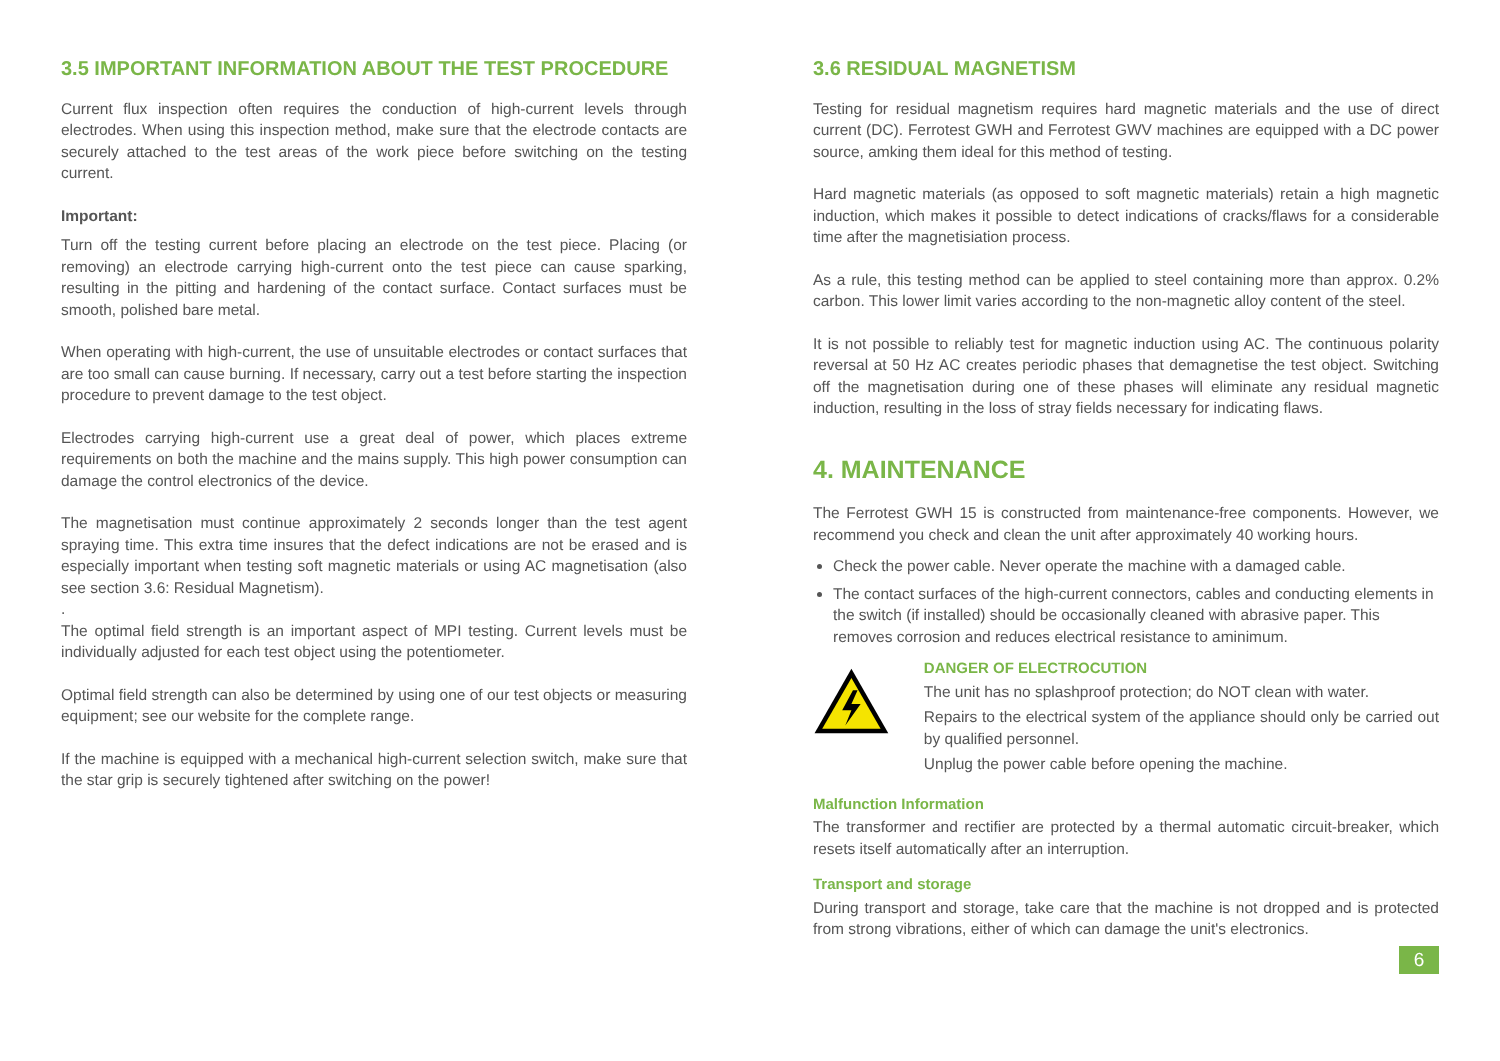3.5 IMPORTANT INFORMATION ABOUT THE TEST PROCEDURE
Current flux inspection often requires the conduction of high-current levels through electrodes. When using this inspection method, make sure that the electrode contacts are securely attached to the test areas of the work piece before switching on the testing current.
Important:
Turn off the testing current before placing an electrode on the test piece. Placing (or removing) an electrode carrying high-current onto the test piece can cause sparking, resulting in the pitting and hardening of the contact surface. Contact surfaces must be smooth, polished bare metal.
When operating with high-current, the use of unsuitable electrodes or contact surfaces that are too small can cause burning. If necessary, carry out a test before starting the inspection procedure to prevent damage to the test object.
Electrodes carrying high-current use a great deal of power, which places extreme requirements on both the machine and the mains supply. This high power consumption can damage the control electronics of the device.
The magnetisation must continue approximately 2 seconds longer than the test agent spraying time. This extra time insures that the defect indications are not be erased and is especially important when testing soft magnetic materials or using AC magnetisation (also see section 3.6: Residual Magnetism).
.
The optimal field strength is an important aspect of MPI testing. Current levels must be individually adjusted for each test object using the potentiometer.
Optimal field strength can also be determined by using one of our test objects or measuring equipment; see our website for the complete range.
If the machine is equipped with a mechanical high-current selection switch, make sure that the star grip is securely tightened after switching on the power!
3.6 RESIDUAL MAGNETISM
Testing for residual magnetism requires hard magnetic materials and the use of direct current (DC). Ferrotest GWH and Ferrotest GWV machines are equipped with a DC power source, amking them ideal for this method of testing.
Hard magnetic materials (as opposed to soft magnetic materials) retain a high magnetic induction, which makes it possible to detect indications of cracks/flaws for a considerable time after the magnetisiation process.
As a rule, this testing method can be applied to steel containing more than approx. 0.2% carbon. This lower limit varies according to the non-magnetic alloy content of the steel.
It is not possible to reliably test for magnetic induction using AC. The continuous polarity reversal at 50 Hz AC creates periodic phases that demagnetise the test object. Switching off the magnetisation during one of these phases will eliminate any residual magnetic induction, resulting in the loss of stray fields necessary for indicating flaws.
4. MAINTENANCE
The Ferrotest GWH 15 is constructed from maintenance-free components. However, we recommend you check and clean the unit after approximately 40 working hours.
Check the power cable. Never operate the machine with a damaged cable.
The contact surfaces of the high-current connectors, cables and conducting elements in the switch (if installed) should be occasionally cleaned with abrasive paper. This removes corrosion and reduces electrical resistance to aminimum.
DANGER OF ELECTROCUTION
The unit has no splashproof protection; do NOT clean with water.
Repairs to the electrical system of the appliance should only be carried out by qualified personnel.
Unplug the power cable before opening the machine.
Malfunction Information
The transformer and rectifier are protected by a thermal automatic circuit-breaker, which resets itself automatically after an interruption.
Transport and storage
During transport and storage, take care that the machine is not dropped and is protected from strong vibrations, either of which can damage the unit's electronics.
6